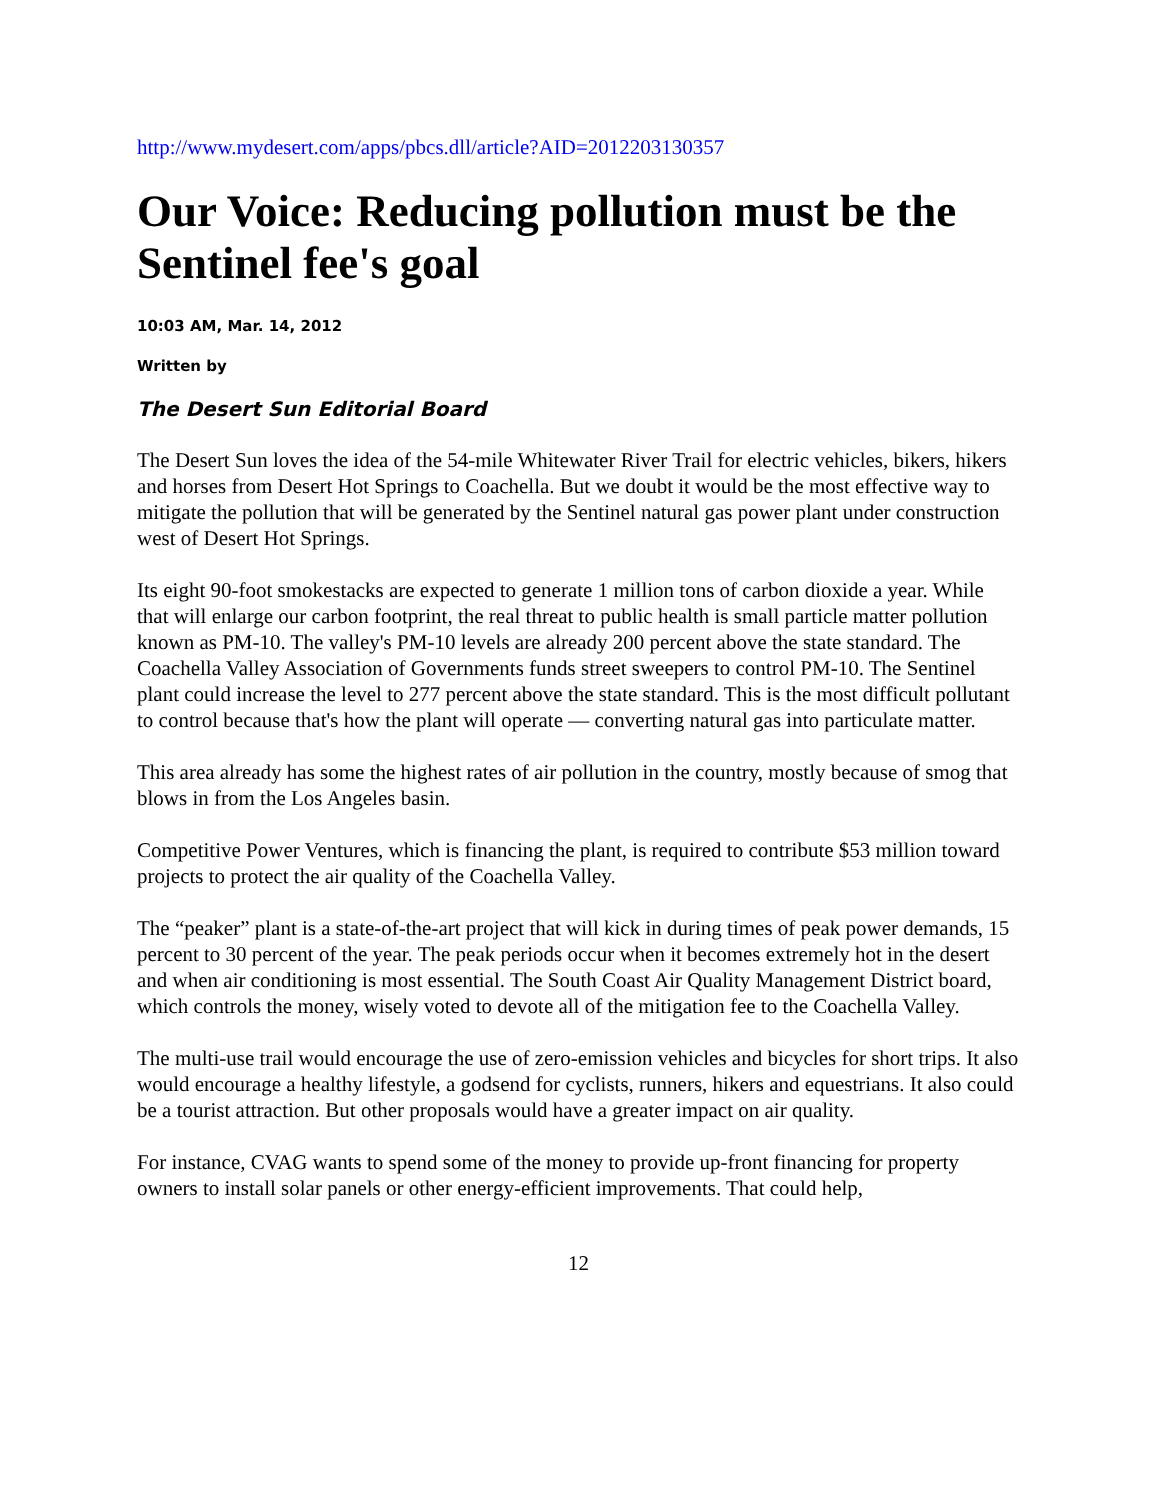http://www.mydesert.com/apps/pbcs.dll/article?AID=2012203130357
Our Voice: Reducing pollution must be the Sentinel fee's goal
10:03 AM, Mar. 14, 2012
Written by
The Desert Sun Editorial Board
The Desert Sun loves the idea of the 54-mile Whitewater River Trail for electric vehicles, bikers, hikers and horses from Desert Hot Springs to Coachella. But we doubt it would be the most effective way to mitigate the pollution that will be generated by the Sentinel natural gas power plant under construction west of Desert Hot Springs.
Its eight 90-foot smokestacks are expected to generate 1 million tons of carbon dioxide a year. While that will enlarge our carbon footprint, the real threat to public health is small particle matter pollution known as PM-10. The valley's PM-10 levels are already 200 percent above the state standard. The Coachella Valley Association of Governments funds street sweepers to control PM-10. The Sentinel plant could increase the level to 277 percent above the state standard. This is the most difficult pollutant to control because that's how the plant will operate — converting natural gas into particulate matter.
This area already has some the highest rates of air pollution in the country, mostly because of smog that blows in from the Los Angeles basin.
Competitive Power Ventures, which is financing the plant, is required to contribute $53 million toward projects to protect the air quality of the Coachella Valley.
The “peaker” plant is a state-of-the-art project that will kick in during times of peak power demands, 15 percent to 30 percent of the year. The peak periods occur when it becomes extremely hot in the desert and when air conditioning is most essential. The South Coast Air Quality Management District board, which controls the money, wisely voted to devote all of the mitigation fee to the Coachella Valley.
The multi-use trail would encourage the use of zero-emission vehicles and bicycles for short trips. It also would encourage a healthy lifestyle, a godsend for cyclists, runners, hikers and equestrians. It also could be a tourist attraction. But other proposals would have a greater impact on air quality.
For instance, CVAG wants to spend some of the money to provide up-front financing for property owners to install solar panels or other energy-efficient improvements. That could help,
12